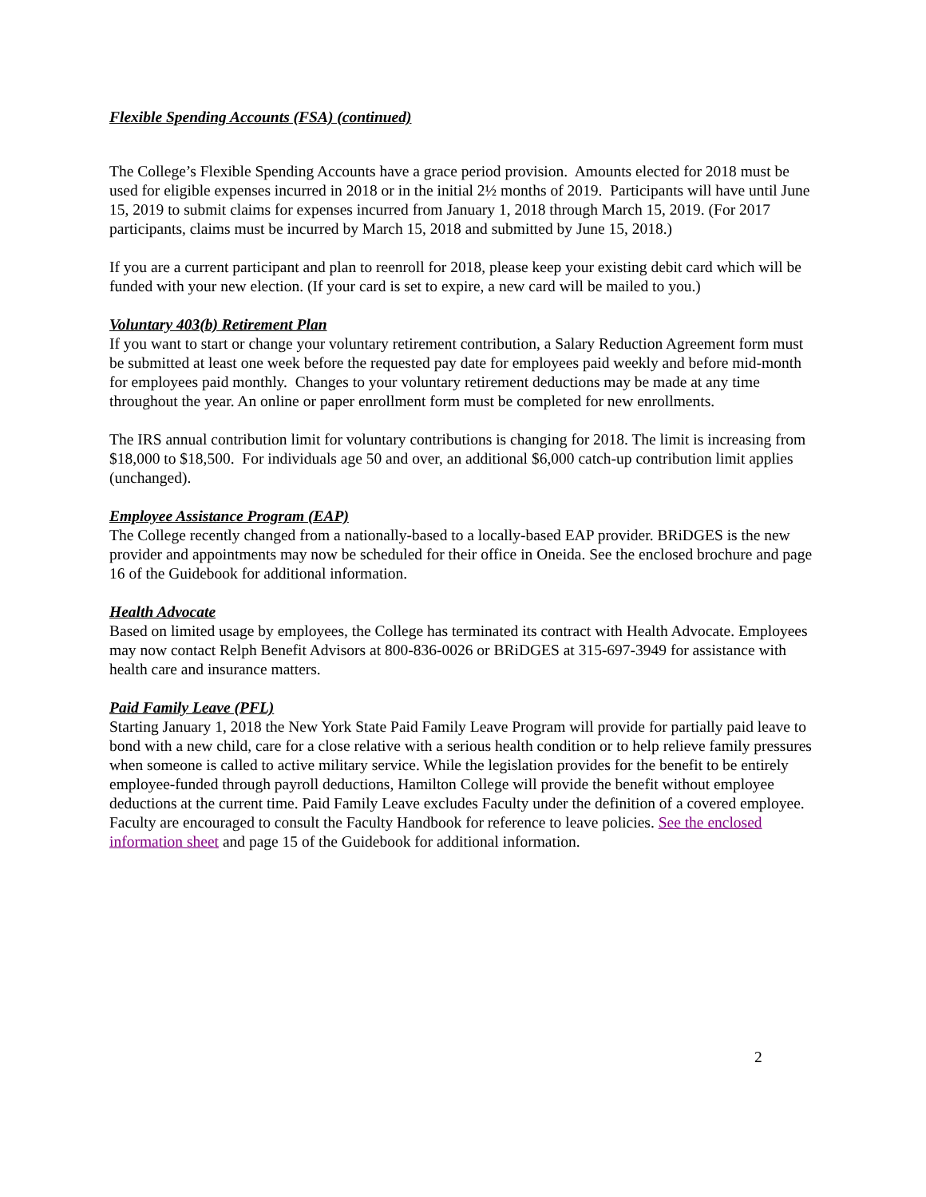Flexible Spending Accounts (FSA) (continued)
The College’s Flexible Spending Accounts have a grace period provision. Amounts elected for 2018 must be used for eligible expenses incurred in 2018 or in the initial 2½ months of 2019. Participants will have until June 15, 2019 to submit claims for expenses incurred from January 1, 2018 through March 15, 2019. (For 2017 participants, claims must be incurred by March 15, 2018 and submitted by June 15, 2018.)
If you are a current participant and plan to reenroll for 2018, please keep your existing debit card which will be funded with your new election. (If your card is set to expire, a new card will be mailed to you.)
Voluntary 403(b) Retirement Plan
If you want to start or change your voluntary retirement contribution, a Salary Reduction Agreement form must be submitted at least one week before the requested pay date for employees paid weekly and before mid-month for employees paid monthly. Changes to your voluntary retirement deductions may be made at any time throughout the year. An online or paper enrollment form must be completed for new enrollments.
The IRS annual contribution limit for voluntary contributions is changing for 2018. The limit is increasing from $18,000 to $18,500. For individuals age 50 and over, an additional $6,000 catch-up contribution limit applies (unchanged).
Employee Assistance Program (EAP)
The College recently changed from a nationally-based to a locally-based EAP provider. BRiDGES is the new provider and appointments may now be scheduled for their office in Oneida. See the enclosed brochure and page 16 of the Guidebook for additional information.
Health Advocate
Based on limited usage by employees, the College has terminated its contract with Health Advocate. Employees may now contact Relph Benefit Advisors at 800-836-0026 or BRiDGES at 315-697-3949 for assistance with health care and insurance matters.
Paid Family Leave (PFL)
Starting January 1, 2018 the New York State Paid Family Leave Program will provide for partially paid leave to bond with a new child, care for a close relative with a serious health condition or to help relieve family pressures when someone is called to active military service. While the legislation provides for the benefit to be entirely employee-funded through payroll deductions, Hamilton College will provide the benefit without employee deductions at the current time. Paid Family Leave excludes Faculty under the definition of a covered employee. Faculty are encouraged to consult the Faculty Handbook for reference to leave policies. See the enclosed information sheet and page 15 of the Guidebook for additional information.
2